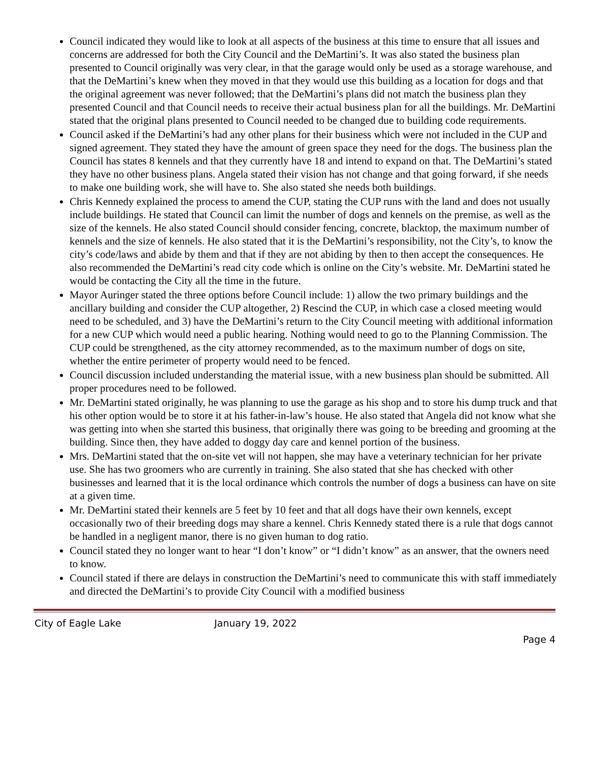Council indicated they would like to look at all aspects of the business at this time to ensure that all issues and concerns are addressed for both the City Council and the DeMartini’s. It was also stated the business plan presented to Council originally was very clear, in that the garage would only be used as a storage warehouse, and that the DeMartini’s knew when they moved in that they would use this building as a location for dogs and that the original agreement was never followed; that the DeMartini’s plans did not match the business plan they presented Council and that Council needs to receive their actual business plan for all the buildings. Mr. DeMartini stated that the original plans presented to Council needed to be changed due to building code requirements.
Council asked if the DeMartini’s had any other plans for their business which were not included in the CUP and signed agreement. They stated they have the amount of green space they need for the dogs. The business plan the Council has states 8 kennels and that they currently have 18 and intend to expand on that. The DeMartini’s stated they have no other business plans. Angela stated their vision has not change and that going forward, if she needs to make one building work, she will have to. She also stated she needs both buildings.
Chris Kennedy explained the process to amend the CUP, stating the CUP runs with the land and does not usually include buildings. He stated that Council can limit the number of dogs and kennels on the premise, as well as the size of the kennels. He also stated Council should consider fencing, concrete, blacktop, the maximum number of kennels and the size of kennels. He also stated that it is the DeMartini’s responsibility, not the City’s, to know the city’s code/laws and abide by them and that if they are not abiding by then to then accept the consequences. He also recommended the DeMartini’s read city code which is online on the City’s website. Mr. DeMartini stated he would be contacting the City all the time in the future.
Mayor Auringer stated the three options before Council include: 1) allow the two primary buildings and the ancillary building and consider the CUP altogether, 2) Rescind the CUP, in which case a closed meeting would need to be scheduled, and 3) have the DeMartini’s return to the City Council meeting with additional information for a new CUP which would need a public hearing. Nothing would need to go to the Planning Commission. The CUP could be strengthened, as the city attorney recommended, as to the maximum number of dogs on site, whether the entire perimeter of property would need to be fenced.
Council discussion included understanding the material issue, with a new business plan should be submitted. All proper procedures need to be followed.
Mr. DeMartini stated originally, he was planning to use the garage as his shop and to store his dump truck and that his other option would be to store it at his father-in-law’s house. He also stated that Angela did not know what she was getting into when she started this business, that originally there was going to be breeding and grooming at the building. Since then, they have added to doggy day care and kennel portion of the business.
Mrs. DeMartini stated that the on-site vet will not happen, she may have a veterinary technician for her private use. She has two groomers who are currently in training. She also stated that she has checked with other businesses and learned that it is the local ordinance which controls the number of dogs a business can have on site at a given time.
Mr. DeMartini stated their kennels are 5 feet by 10 feet and that all dogs have their own kennels, except occasionally two of their breeding dogs may share a kennel. Chris Kennedy stated there is a rule that dogs cannot be handled in a negligent manor, there is no given human to dog ratio.
Council stated they no longer want to hear “I don’t know” or “I didn’t know” as an answer, that the owners need to know.
Council stated if there are delays in construction the DeMartini’s need to communicate this with staff immediately and directed the DeMartini’s to provide City Council with a modified business
City of Eagle Lake January 19, 2022
Page 4